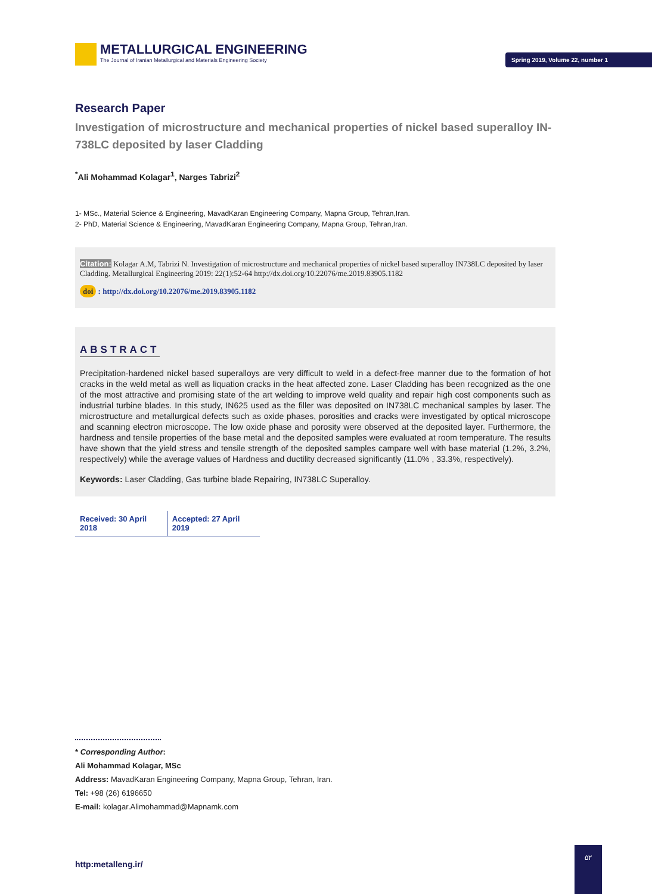METALLURGICAL ENGINEERING
The Journal of Iranian Metallurgical and Materials Engineering Society
Spring 2019, Volume 22, number 1
Research Paper
Investigation of microstructure and mechanical properties of nickel based superalloy IN-738LC deposited by laser Cladding
<sup>*</sup> Ali Mohammad Kolagar<sup>1</sup>, Narges Tabrizi<sup>2</sup>
1- MSc., Material Science & Engineering, MavadKaran Engineering Company, Mapna Group, Tehran,Iran.
2- PhD, Material Science & Engineering, MavadKaran Engineering Company, Mapna Group, Tehran,Iran.
Citation: Kolagar A.M, Tabrizi N. Investigation of microstructure and mechanical properties of nickel based superalloy IN738LC deposited by laser Cladding. Metallurgical Engineering 2019: 22(1):52-64 http://dx.doi.org/10.22076/me.2019.83905.1182
doi : http://dx.doi.org/10.22076/me.2019.83905.1182
ABSTRACT
Precipitation-hardened nickel based superalloys are very difficult to weld in a defect-free manner due to the formation of hot cracks in the weld metal as well as liquation cracks in the heat affected zone. Laser Cladding has been recognized as the one of the most attractive and promising state of the art welding to improve weld quality and repair high cost components such as industrial turbine blades. In this study, IN625 used as the filler was deposited on IN738LC mechanical samples by laser. The microstructure and metallurgical defects such as oxide phases, porosities and cracks were investigated by optical microscope and scanning electron microscope. The low oxide phase and porosity were observed at the deposited layer. Furthermore, the hardness and tensile properties of the base metal and the deposited samples were evaluated at room temperature. The results have shown that the yield stress and tensile strength of the deposited samples campare well with base material (1.2%, 3.2%, respectively) while the average values of Hardness and ductility decreased significantly (11.0% , 33.3%, respectively).
Keywords: Laser Cladding, Gas turbine blade Repairing, IN738LC Superalloy.
Received: 30 April 2018 Accepted: 27 April 2019
* Corresponding Author:
Ali Mohammad Kolagar, MSc
Address: MavadKaran Engineering Company, Mapna Group, Tehran, Iran.
Tel: +98 (26) 6196650
E-mail: kolagar.Alimohammad@Mapnamk.com
http:metalleng.ir/
۵۲